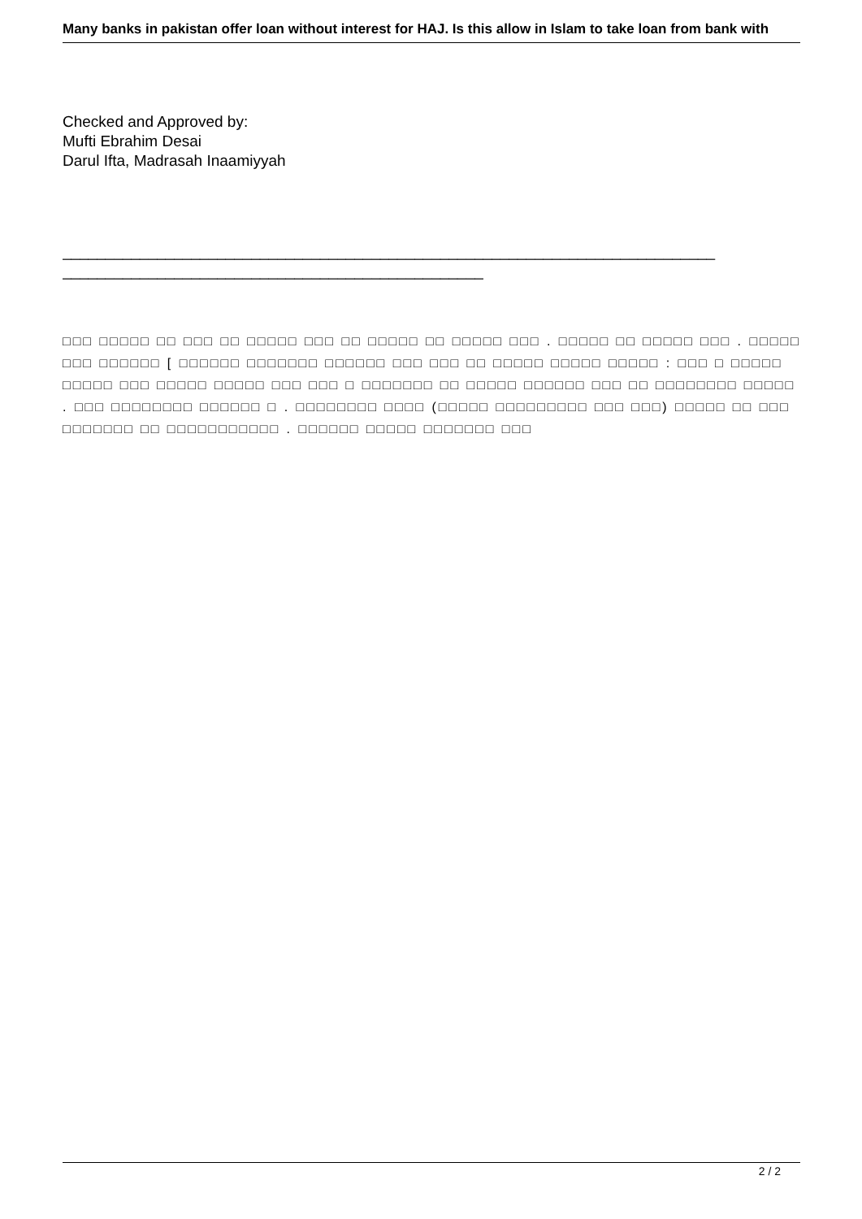Many banks in pakistan offer loan without interest for HAJ. Is this allow in Islam to take loan from bank with
Checked and Approved by:
Mufti Ebrahim Desai
Darul Ifta, Madrasah Inaamiyyah
____________________________________________________________________________
_________________________________________________
□□□ □□□□□ □□ □□□ □□ □□□□□ □□□ □□ □□□□□ □□ □□□□□ □□□ . □□□□□ □□ □□□□□ □□□ . □□□□□ □□□ □□□□□□ [ □□□□□□ □□□□□□□ □□□□□□ □□□ □□□ □□ □□□□□ □□□□□ □□□□□ : □□□ □ □□□□□ □□□□□ □□□ □□□□□ □□□□□ □□□ □□□ □ □□□□□□□ □□ □□□□□ □□□□□□ □□□ □□ □□□□□□□□ □□□□□ . □□□ □□□□□□□□ □□□□□□ □ . □□□□□□□□ □□□□ (□□□□□ □□□□□□□□□ □□□ □□□) □□□□□ □□ □□□ □□□□□□□ □□ □□□□□□□□□□□ . □□□□□□ □□□□□ □□□□□□□ □□□
2 / 2